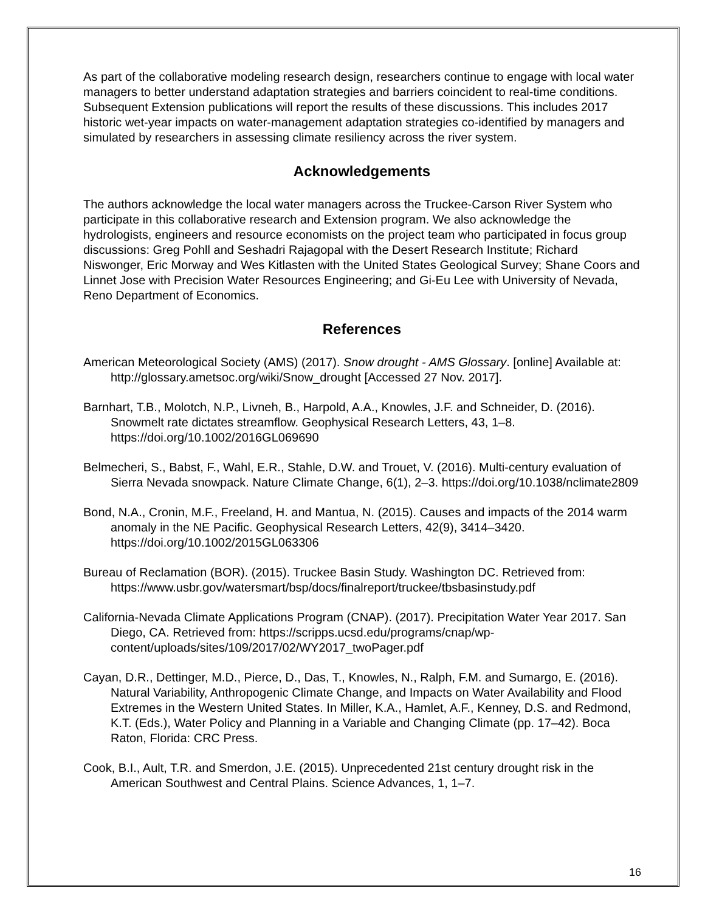As part of the collaborative modeling research design, researchers continue to engage with local water managers to better understand adaptation strategies and barriers coincident to real-time conditions. Subsequent Extension publications will report the results of these discussions. This includes 2017 historic wet-year impacts on water-management adaptation strategies co-identified by managers and simulated by researchers in assessing climate resiliency across the river system.
Acknowledgements
The authors acknowledge the local water managers across the Truckee-Carson River System who participate in this collaborative research and Extension program. We also acknowledge the hydrologists, engineers and resource economists on the project team who participated in focus group discussions: Greg Pohll and Seshadri Rajagopal with the Desert Research Institute; Richard Niswonger, Eric Morway and Wes Kitlasten with the United States Geological Survey; Shane Coors and Linnet Jose with Precision Water Resources Engineering; and Gi-Eu Lee with University of Nevada, Reno Department of Economics.
References
American Meteorological Society (AMS) (2017). Snow drought - AMS Glossary. [online] Available at: http://glossary.ametsoc.org/wiki/Snow_drought [Accessed 27 Nov. 2017].
Barnhart, T.B., Molotch, N.P., Livneh, B., Harpold, A.A., Knowles, J.F. and Schneider, D. (2016). Snowmelt rate dictates streamflow. Geophysical Research Letters, 43, 1–8. https://doi.org/10.1002/2016GL069690
Belmecheri, S., Babst, F., Wahl, E.R., Stahle, D.W. and Trouet, V. (2016). Multi-century evaluation of Sierra Nevada snowpack. Nature Climate Change, 6(1), 2–3. https://doi.org/10.1038/nclimate2809
Bond, N.A., Cronin, M.F., Freeland, H. and Mantua, N. (2015). Causes and impacts of the 2014 warm anomaly in the NE Pacific. Geophysical Research Letters, 42(9), 3414–3420. https://doi.org/10.1002/2015GL063306
Bureau of Reclamation (BOR). (2015). Truckee Basin Study. Washington DC. Retrieved from: https://www.usbr.gov/watersmart/bsp/docs/finalreport/truckee/tbsbasinstudy.pdf
California-Nevada Climate Applications Program (CNAP). (2017). Precipitation Water Year 2017. San Diego, CA. Retrieved from: https://scripps.ucsd.edu/programs/cnap/wp-content/uploads/sites/109/2017/02/WY2017_twoPager.pdf
Cayan, D.R., Dettinger, M.D., Pierce, D., Das, T., Knowles, N., Ralph, F.M. and Sumargo, E. (2016). Natural Variability, Anthropogenic Climate Change, and Impacts on Water Availability and Flood Extremes in the Western United States. In Miller, K.A., Hamlet, A.F., Kenney, D.S. and Redmond, K.T. (Eds.), Water Policy and Planning in a Variable and Changing Climate (pp. 17–42). Boca Raton, Florida: CRC Press.
Cook, B.I., Ault, T.R. and Smerdon, J.E. (2015). Unprecedented 21st century drought risk in the American Southwest and Central Plains. Science Advances, 1, 1–7.
16